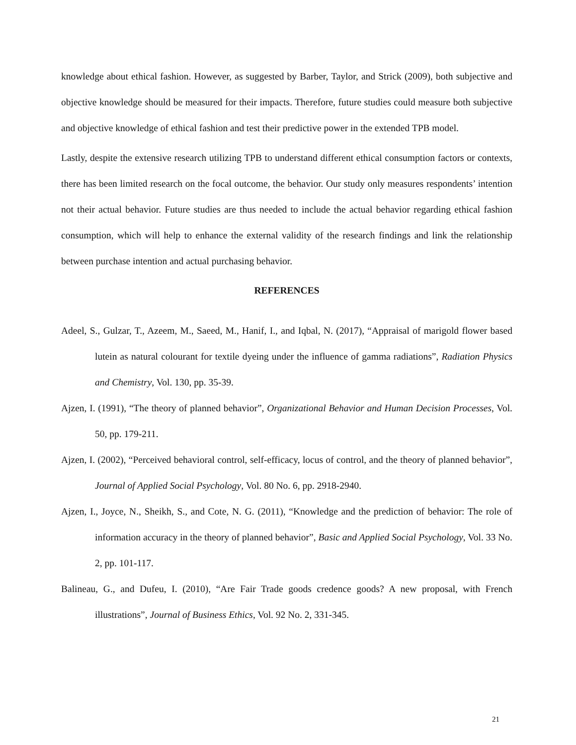knowledge about ethical fashion. However, as suggested by Barber, Taylor, and Strick (2009), both subjective and objective knowledge should be measured for their impacts. Therefore, future studies could measure both subjective and objective knowledge of ethical fashion and test their predictive power in the extended TPB model.
Lastly, despite the extensive research utilizing TPB to understand different ethical consumption factors or contexts, there has been limited research on the focal outcome, the behavior. Our study only measures respondents’ intention not their actual behavior. Future studies are thus needed to include the actual behavior regarding ethical fashion consumption, which will help to enhance the external validity of the research findings and link the relationship between purchase intention and actual purchasing behavior.
REFERENCES
Adeel, S., Gulzar, T., Azeem, M., Saeed, M., Hanif, I., and Iqbal, N. (2017), “Appraisal of marigold flower based lutein as natural colourant for textile dyeing under the influence of gamma radiations”, Radiation Physics and Chemistry, Vol. 130, pp. 35-39.
Ajzen, I. (1991), “The theory of planned behavior”, Organizational Behavior and Human Decision Processes, Vol. 50, pp. 179-211.
Ajzen, I. (2002), “Perceived behavioral control, self-efficacy, locus of control, and the theory of planned behavior”, Journal of Applied Social Psychology, Vol. 80 No. 6, pp. 2918-2940.
Ajzen, I., Joyce, N., Sheikh, S., and Cote, N. G. (2011), “Knowledge and the prediction of behavior: The role of information accuracy in the theory of planned behavior”, Basic and Applied Social Psychology, Vol. 33 No. 2, pp. 101-117.
Balineau, G., and Dufeu, I. (2010), “Are Fair Trade goods credence goods? A new proposal, with French illustrations”, Journal of Business Ethics, Vol. 92 No. 2, 331-345.
21